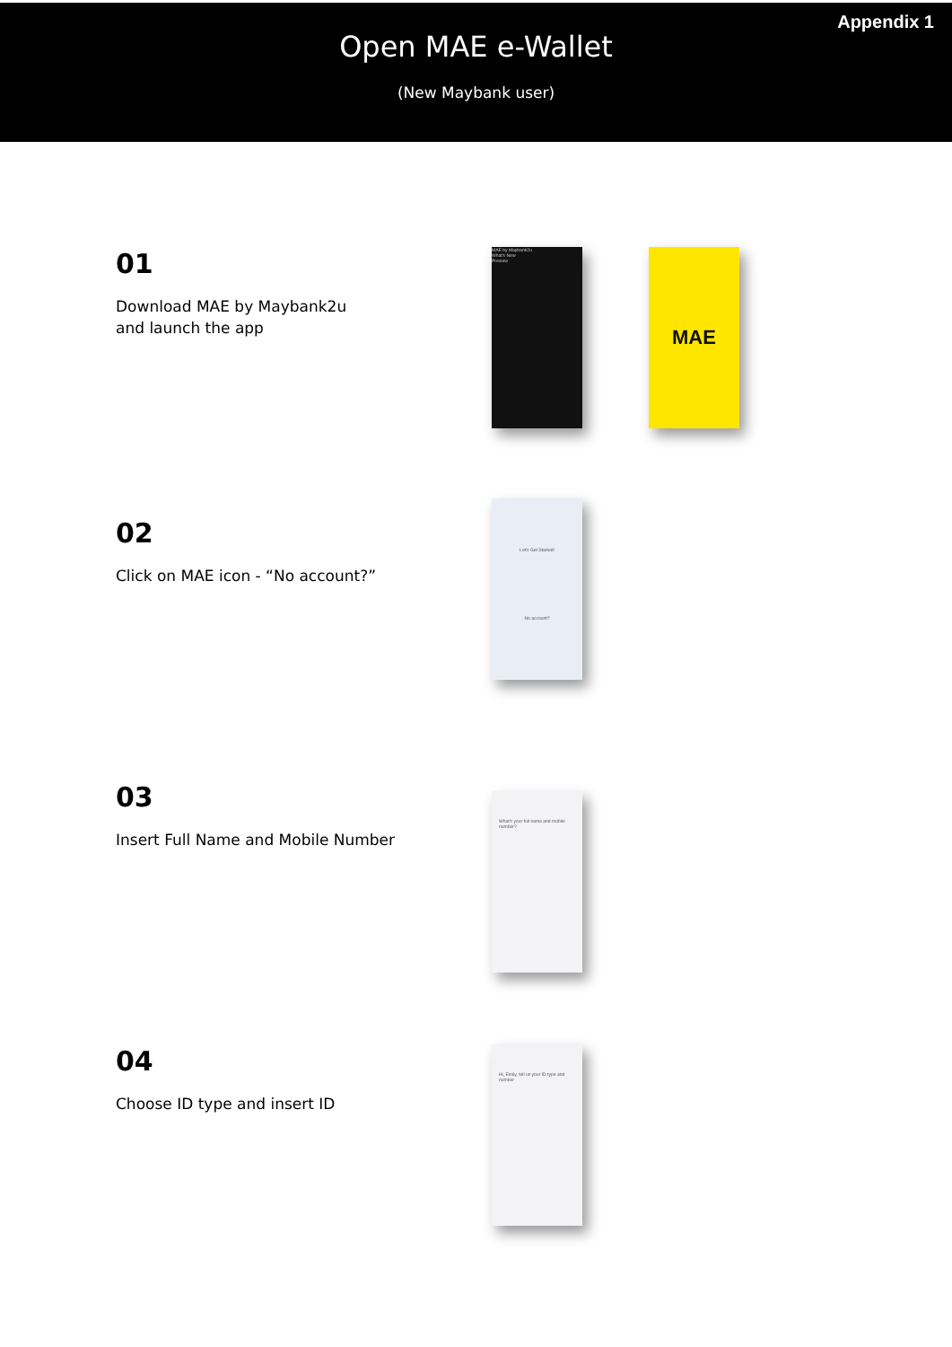Appendix 1
Open MAE e-Wallet
(New Maybank user)
01
Download MAE by Maybank2u
and launch the app
MAE by Maybank2u
What's New
Preview
MAE
02
Click on MAE icon - “No account?”
Let's Get Started!
No account?
03
Insert Full Name and Mobile Number
What's your full name and mobile number?
04
Choose ID type and insert ID
Hi, Emily, tell us your ID type and number